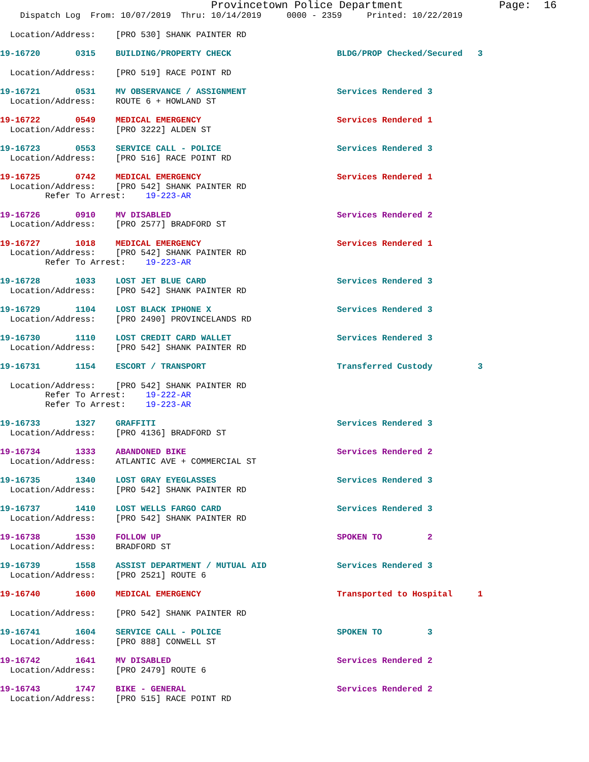Provincetown Police Department Page: 16
Dispatch Log From: 10/07/2019 Thru: 10/14/2019 0000 - 2359 Printed: 10/22/2019
Location/Address: [PRO 530] SHANK PAINTER RD
19-16720 0315 BUILDING/PROPERTY CHECK BLDG/PROP Checked/Secured 3
Location/Address: [PRO 519] RACE POINT RD
19-16721 0531 MV OBSERVANCE / ASSIGNMENT Services Rendered 3 Location/Address: ROUTE 6 + HOWLAND ST
19-16722 0549 MEDICAL EMERGENCY Services Rendered 1 Location/Address: [PRO 3222] ALDEN ST
19-16723 0553 SERVICE CALL - POLICE Services Rendered 3 Location/Address: [PRO 516] RACE POINT RD
19-16725 0742 MEDICAL EMERGENCY Services Rendered 1 Location/Address: [PRO 542] SHANK PAINTER RD Refer To Arrest: 19-223-AR
19-16726 0910 MV DISABLED Services Rendered 2 Location/Address: [PRO 2577] BRADFORD ST
19-16727 1018 MEDICAL EMERGENCY Services Rendered 1 Location/Address: [PRO 542] SHANK PAINTER RD Refer To Arrest: 19-223-AR
19-16728 1033 LOST JET BLUE CARD Services Rendered 3 Location/Address: [PRO 542] SHANK PAINTER RD
19-16729 1104 LOST BLACK IPHONE X Services Rendered 3 Location/Address: [PRO 2490] PROVINCELANDS RD
19-16730 1110 LOST CREDIT CARD WALLET Services Rendered 3 Location/Address: [PRO 542] SHANK PAINTER RD
19-16731 1154 ESCORT / TRANSPORT Transferred Custody 3
Location/Address: [PRO 542] SHANK PAINTER RD Refer To Arrest: 19-222-AR Refer To Arrest: 19-223-AR
19-16733 1327 GRAFFITI Services Rendered 3 Location/Address: [PRO 4136] BRADFORD ST
19-16734 1333 ABANDONED BIKE Services Rendered 2 Location/Address: ATLANTIC AVE + COMMERCIAL ST
19-16735 1340 LOST GRAY EYEGLASSES Services Rendered 3 Location/Address: [PRO 542] SHANK PAINTER RD
19-16737 1410 LOST WELLS FARGO CARD Services Rendered 3 Location/Address: [PRO 542] SHANK PAINTER RD
19-16738 1530 FOLLOW UP SPOKEN TO 2 Location/Address: BRADFORD ST
19-16739 1558 ASSIST DEPARTMENT / MUTUAL AID Services Rendered 3 Location/Address: [PRO 2521] ROUTE 6
19-16740 1600 MEDICAL EMERGENCY Transported to Hospital 1
Location/Address: [PRO 542] SHANK PAINTER RD
19-16741 1604 SERVICE CALL - POLICE SPOKEN TO 3 Location/Address: [PRO 888] CONWELL ST
19-16742 1641 MV DISABLED Services Rendered 2 Location/Address: [PRO 2479] ROUTE 6
19-16743 1747 BIKE - GENERAL Services Rendered 2 Location/Address: [PRO 515] RACE POINT RD